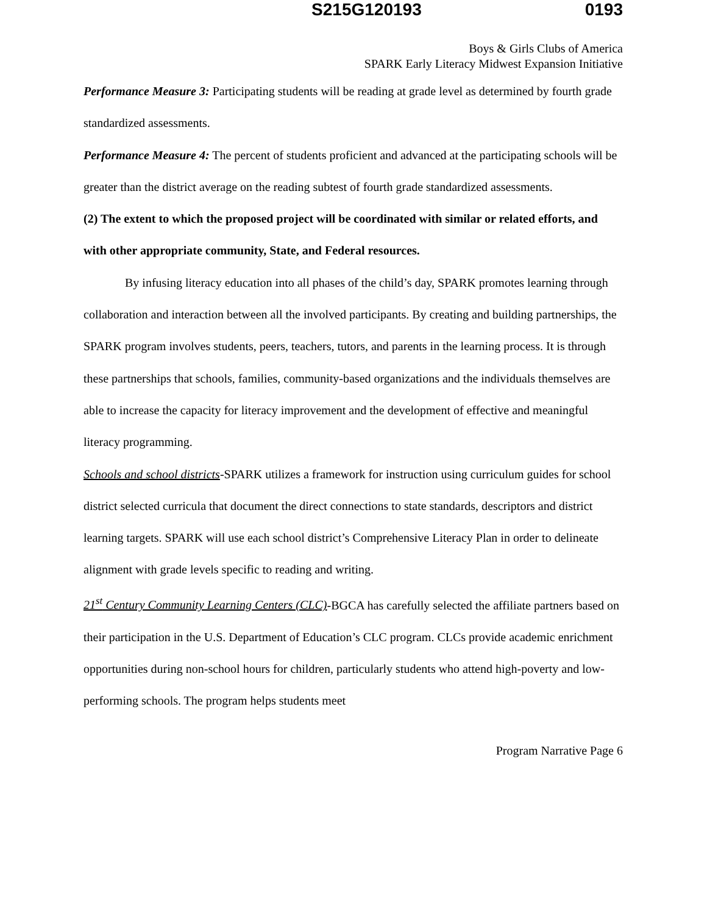S215G120193 0193
Boys & Girls Clubs of America
SPARK Early Literacy Midwest Expansion Initiative
Performance Measure 3: Participating students will be reading at grade level as determined by fourth grade standardized assessments.
Performance Measure 4: The percent of students proficient and advanced at the participating schools will be greater than the district average on the reading subtest of fourth grade standardized assessments.
(2) The extent to which the proposed project will be coordinated with similar or related efforts, and with other appropriate community, State, and Federal resources.
By infusing literacy education into all phases of the child’s day, SPARK promotes learning through collaboration and interaction between all the involved participants. By creating and building partnerships, the SPARK program involves students, peers, teachers, tutors, and parents in the learning process. It is through these partnerships that schools, families, community-based organizations and the individuals themselves are able to increase the capacity for literacy improvement and the development of effective and meaningful literacy programming.
Schools and school districts-SPARK utilizes a framework for instruction using curriculum guides for school district selected curricula that document the direct connections to state standards, descriptors and district learning targets. SPARK will use each school district’s Comprehensive Literacy Plan in order to delineate alignment with grade levels specific to reading and writing.
21<sup>st</sup> Century Community Learning Centers (CLC)-BGCA has carefully selected the affiliate partners based on their participation in the U.S. Department of Education’s CLC program. CLCs provide academic enrichment opportunities during non-school hours for children, particularly students who attend high-poverty and low-performing schools. The program helps students meet
Program Narrative Page 6